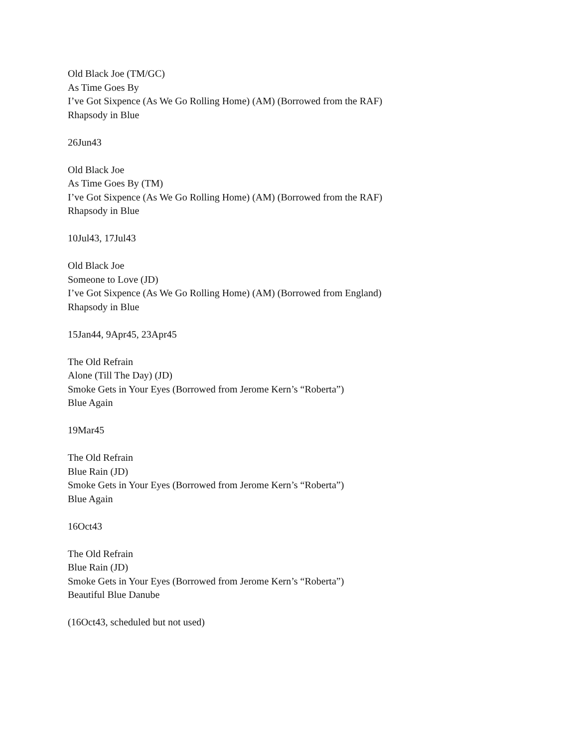Old Black Joe (TM/GC)
As Time Goes By
I’ve Got Sixpence (As We Go Rolling Home) (AM) (Borrowed from the RAF)
Rhapsody in Blue
26Jun43
Old Black Joe
As Time Goes By (TM)
I’ve Got Sixpence (As We Go Rolling Home) (AM) (Borrowed from the RAF)
Rhapsody in Blue
10Jul43, 17Jul43
Old Black Joe
Someone to Love (JD)
I’ve Got Sixpence (As We Go Rolling Home) (AM) (Borrowed from England)
Rhapsody in Blue
15Jan44, 9Apr45, 23Apr45
The Old Refrain
Alone (Till The Day) (JD)
Smoke Gets in Your Eyes (Borrowed from Jerome Kern’s “Roberta”)
Blue Again
19Mar45
The Old Refrain
Blue Rain (JD)
Smoke Gets in Your Eyes (Borrowed from Jerome Kern’s “Roberta”)
Blue Again
16Oct43
The Old Refrain
Blue Rain (JD)
Smoke Gets in Your Eyes (Borrowed from Jerome Kern’s “Roberta”)
Beautiful Blue Danube
(16Oct43, scheduled but not used)